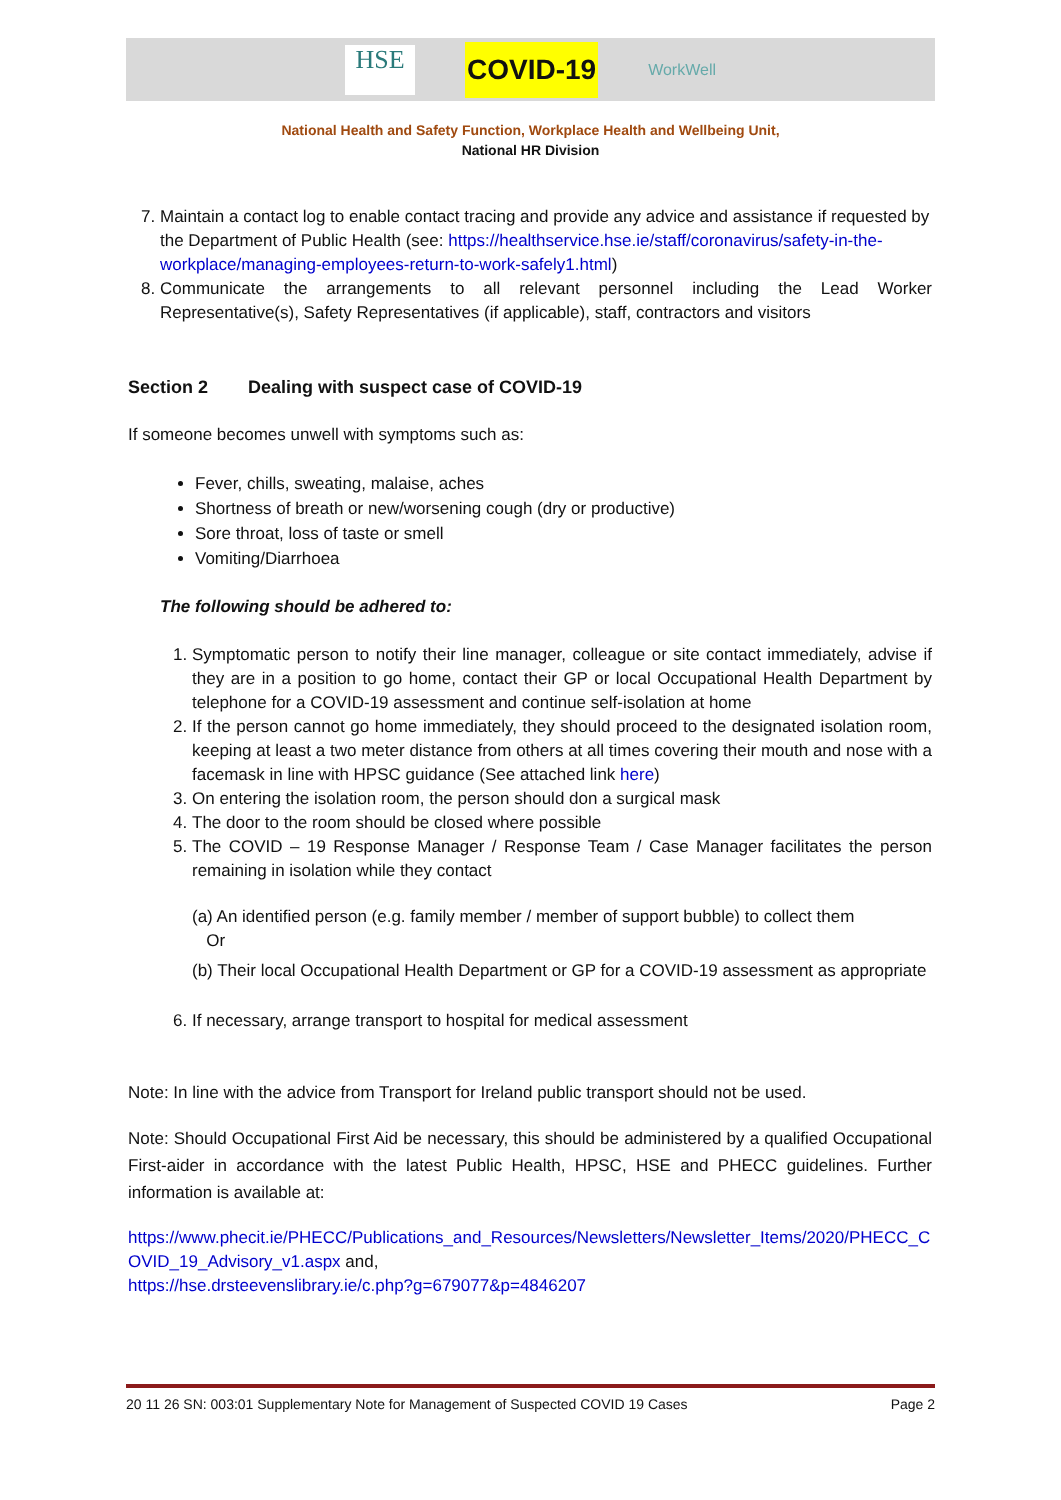HSE
COVID-19
WorkWell
National Health and Safety Function, Workplace Health and Wellbeing Unit,
National HR Division
7. Maintain a contact log to enable contact tracing and provide any advice and assistance if requested by the Department of Public Health (see: https://healthservice.hse.ie/staff/coronavirus/safety-in-the-workplace/managing-employees-return-to-work-safely1.html)
8. Communicate the arrangements to all relevant personnel including the Lead Worker Representative(s), Safety Representatives (if applicable), staff, contractors and visitors
Section 2 Dealing with suspect case of COVID-19
If someone becomes unwell with symptoms such as:
Fever, chills, sweating, malaise, aches
Shortness of breath or new/worsening cough (dry or productive)
Sore throat, loss of taste or smell
Vomiting/Diarrhoea
The following should be adhered to:
1. Symptomatic person to notify their line manager, colleague or site contact immediately, advise if they are in a position to go home, contact their GP or local Occupational Health Department by telephone for a COVID-19 assessment and continue self-isolation at home
2. If the person cannot go home immediately, they should proceed to the designated isolation room, keeping at least a two meter distance from others at all times covering their mouth and nose with a facemask in line with HPSC guidance (See attached link here)
3. On entering the isolation room, the person should don a surgical mask
4. The door to the room should be closed where possible
5. The COVID – 19 Response Manager / Response Team / Case Manager facilitates the person remaining in isolation while they contact
(a) An identified person (e.g. family member / member of support bubble) to collect them
Or
(b) Their local Occupational Health Department or GP for a COVID-19 assessment as appropriate
6. If necessary, arrange transport to hospital for medical assessment
Note: In line with the advice from Transport for Ireland public transport should not be used.
Note: Should Occupational First Aid be necessary, this should be administered by a qualified Occupational First-aider in accordance with the latest Public Health, HPSC, HSE and PHECC guidelines. Further information is available at:
https://www.phecit.ie/PHECC/Publications_and_Resources/Newsletters/Newsletter_Items/2020/PHECC_COVID_19_Advisory_v1.aspx and,
https://hse.drsteevenslibrary.ie/c.php?g=679077&p=4846207
20 11 26 SN: 003:01 Supplementary Note for Management of Suspected COVID 19 Cases Page 2